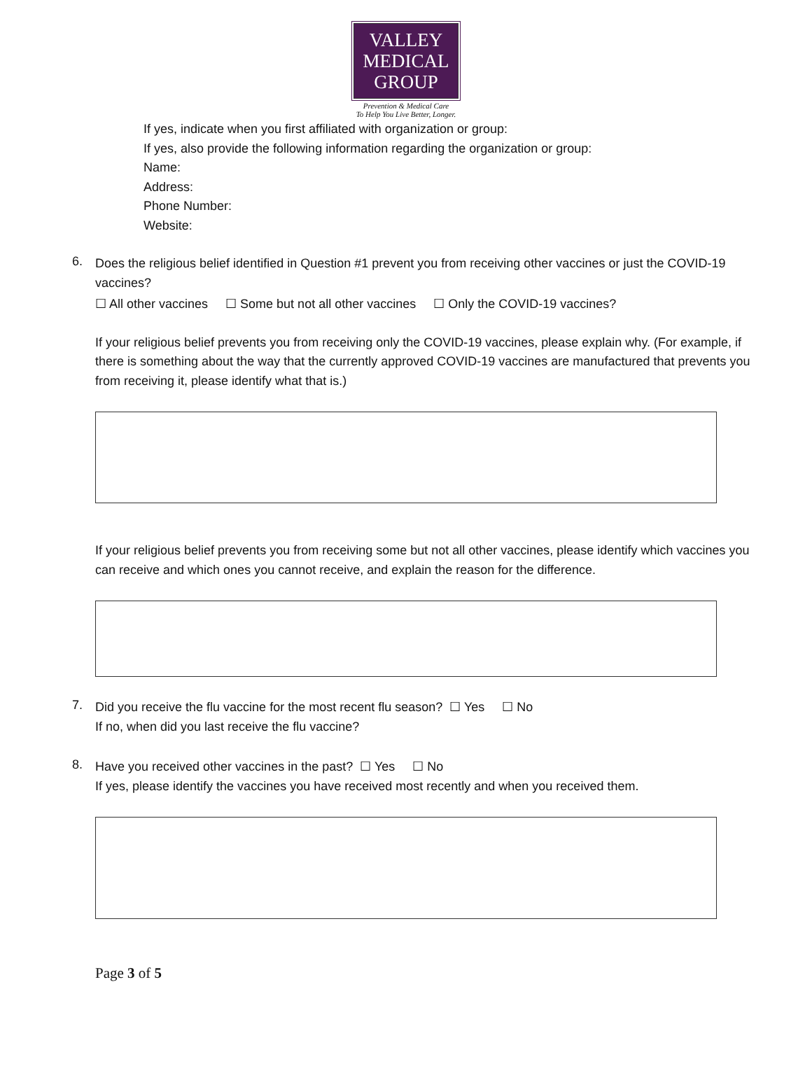VALLEY
MEDICAL
GROUP
Prevention & Medical Care
To Help You Live Better, Longer.
If yes, indicate when you first affiliated with organization or group:
If yes, also provide the following information regarding the organization or group:
Name:
Address:
Phone Number:
Website:
6.
Does the religious belief identified in Question #1 prevent you from receiving other vaccines or just the COVID-19 vaccines?
☐ All other vaccines ☐ Some but not all other vaccines ☐ Only the COVID-19 vaccines?
If your religious belief prevents you from receiving only the COVID-19 vaccines, please explain why. (For example, if there is something about the way that the currently approved COVID-19 vaccines are manufactured that prevents you from receiving it, please identify what that is.)
If your religious belief prevents you from receiving some but not all other vaccines, please identify which vaccines you can receive and which ones you cannot receive, and explain the reason for the difference.
7.
Did you receive the flu vaccine for the most recent flu season? ☐ Yes ☐ No
If no, when did you last receive the flu vaccine?
8.
Have you received other vaccines in the past? ☐ Yes ☐ No
If yes, please identify the vaccines you have received most recently and when you received them.
Page 3 of 5